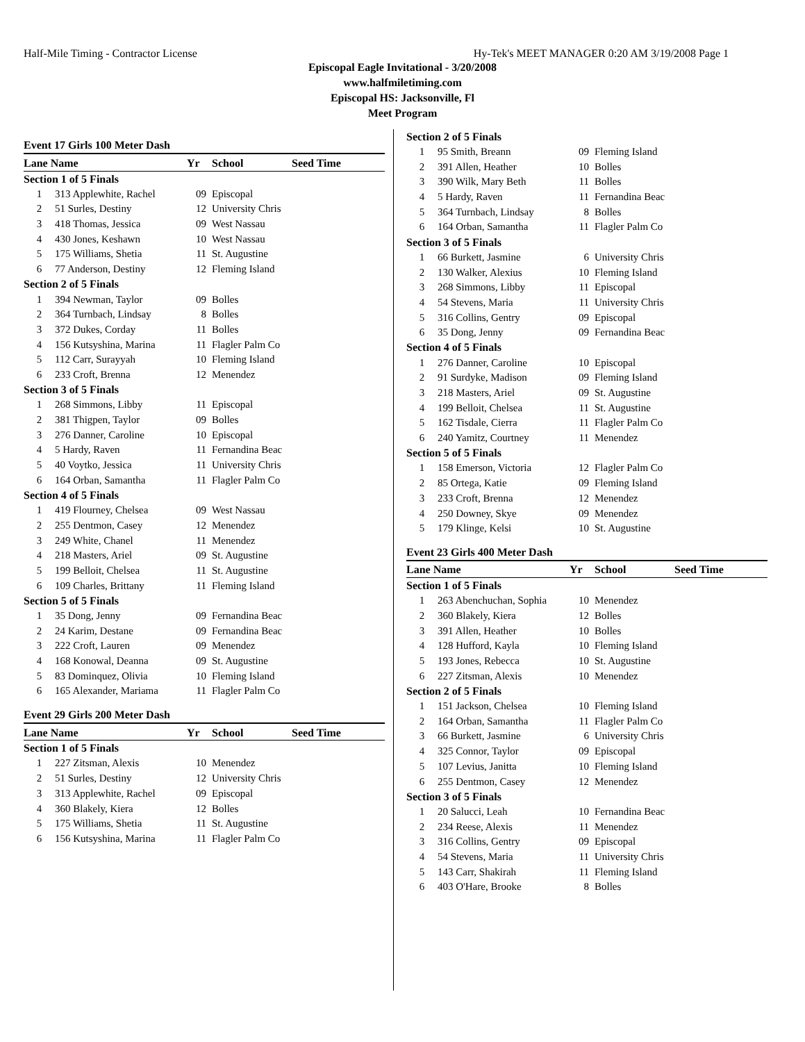Half-Mile Timing - Contractor License Hy-Tek's MEET MANAGER 0:20 AM 3/19/2008 Page 1
Episcopal Eagle Invitational - 3/20/2008
www.halfmiletiming.com
Episcopal HS: Jacksonville, Fl
Meet Program
Event 17 Girls 100 Meter Dash
| Lane Name | | Yr | School | Seed Time |
| --- | --- | --- | --- | --- |
| Section 1 of 5 Finals | | | | |
| 1 | 313 Applewhite, Rachel | 09 | Episcopal | |
| 2 | 51 Surles, Destiny | 12 | University Chris | |
| 3 | 418 Thomas, Jessica | 09 | West Nassau | |
| 4 | 430 Jones, Keshawn | 10 | West Nassau | |
| 5 | 175 Williams, Shetia | 11 | St. Augustine | |
| 6 | 77 Anderson, Destiny | 12 | Fleming Island | |
| Section 2 of 5 Finals | | | | |
| 1 | 394 Newman, Taylor | 09 | Bolles | |
| 2 | 364 Turnbach, Lindsay | 8 | Bolles | |
| 3 | 372 Dukes, Corday | 11 | Bolles | |
| 4 | 156 Kutsyshina, Marina | 11 | Flagler Palm Co | |
| 5 | 112 Carr, Surayyah | 10 | Fleming Island | |
| 6 | 233 Croft, Brenna | 12 | Menendez | |
| Section 3 of 5 Finals | | | | |
| 1 | 268 Simmons, Libby | 11 | Episcopal | |
| 2 | 381 Thigpen, Taylor | 09 | Bolles | |
| 3 | 276 Danner, Caroline | 10 | Episcopal | |
| 4 | 5 Hardy, Raven | 11 | Fernandina Beac | |
| 5 | 40 Voytko, Jessica | 11 | University Chris | |
| 6 | 164 Orban, Samantha | 11 | Flagler Palm Co | |
| Section 4 of 5 Finals | | | | |
| 1 | 419 Flourney, Chelsea | 09 | West Nassau | |
| 2 | 255 Dentmon, Casey | 12 | Menendez | |
| 3 | 249 White, Chanel | 11 | Menendez | |
| 4 | 218 Masters, Ariel | 09 | St. Augustine | |
| 5 | 199 Belloit, Chelsea | 11 | St. Augustine | |
| 6 | 109 Charles, Brittany | 11 | Fleming Island | |
| Section 5 of 5 Finals | | | | |
| 1 | 35 Dong, Jenny | 09 | Fernandina Beac | |
| 2 | 24 Karim, Destane | 09 | Fernandina Beac | |
| 3 | 222 Croft, Lauren | 09 | Menendez | |
| 4 | 168 Konowal, Deanna | 09 | St. Augustine | |
| 5 | 83 Dominquez, Olivia | 10 | Fleming Island | |
| 6 | 165 Alexander, Mariama | 11 | Flagler Palm Co | |
Event 29 Girls 200 Meter Dash
| Lane Name | | Yr | School | Seed Time |
| --- | --- | --- | --- | --- |
| Section 1 of 5 Finals | | | | |
| 1 | 227 Zitsman, Alexis | 10 | Menendez | |
| 2 | 51 Surles, Destiny | 12 | University Chris | |
| 3 | 313 Applewhite, Rachel | 09 | Episcopal | |
| 4 | 360 Blakely, Kiera | 12 | Bolles | |
| 5 | 175 Williams, Shetia | 11 | St. Augustine | |
| 6 | 156 Kutsyshina, Marina | 11 | Flagler Palm Co | |
| Section 2 of 5 Finals | | | | |
| 1 | 95 Smith, Breann | 09 | Fleming Island | |
| 2 | 391 Allen, Heather | 10 | Bolles | |
| 3 | 390 Wilk, Mary Beth | 11 | Bolles | |
| 4 | 5 Hardy, Raven | 11 | Fernandina Beac | |
| 5 | 364 Turnbach, Lindsay | 8 | Bolles | |
| 6 | 164 Orban, Samantha | 11 | Flagler Palm Co | |
| Section 3 of 5 Finals | | | | |
| 1 | 66 Burkett, Jasmine | 6 | University Chris | |
| 2 | 130 Walker, Alexius | 10 | Fleming Island | |
| 3 | 268 Simmons, Libby | 11 | Episcopal | |
| 4 | 54 Stevens, Maria | 11 | University Chris | |
| 5 | 316 Collins, Gentry | 09 | Episcopal | |
| 6 | 35 Dong, Jenny | 09 | Fernandina Beac | |
| Section 4 of 5 Finals | | | | |
| 1 | 276 Danner, Caroline | 10 | Episcopal | |
| 2 | 91 Surdyke, Madison | 09 | Fleming Island | |
| 3 | 218 Masters, Ariel | 09 | St. Augustine | |
| 4 | 199 Belloit, Chelsea | 11 | St. Augustine | |
| 5 | 162 Tisdale, Cierra | 11 | Flagler Palm Co | |
| 6 | 240 Yamitz, Courtney | 11 | Menendez | |
| Section 5 of 5 Finals | | | | |
| 1 | 158 Emerson, Victoria | 12 | Flagler Palm Co | |
| 2 | 85 Ortega, Katie | 09 | Fleming Island | |
| 3 | 233 Croft, Brenna | 12 | Menendez | |
| 4 | 250 Downey, Skye | 09 | Menendez | |
| 5 | 179 Klinge, Kelsi | 10 | St. Augustine | |
Event 23 Girls 400 Meter Dash
| Lane Name | | Yr | School | Seed Time |
| --- | --- | --- | --- | --- |
| Section 1 of 5 Finals | | | | |
| 1 | 263 Abenchuchan, Sophia | 10 | Menendez | |
| 2 | 360 Blakely, Kiera | 12 | Bolles | |
| 3 | 391 Allen, Heather | 10 | Bolles | |
| 4 | 128 Hufford, Kayla | 10 | Fleming Island | |
| 5 | 193 Jones, Rebecca | 10 | St. Augustine | |
| 6 | 227 Zitsman, Alexis | 10 | Menendez | |
| Section 2 of 5 Finals | | | | |
| 1 | 151 Jackson, Chelsea | 10 | Fleming Island | |
| 2 | 164 Orban, Samantha | 11 | Flagler Palm Co | |
| 3 | 66 Burkett, Jasmine | 6 | University Chris | |
| 4 | 325 Connor, Taylor | 09 | Episcopal | |
| 5 | 107 Levius, Janitta | 10 | Fleming Island | |
| 6 | 255 Dentmon, Casey | 12 | Menendez | |
| Section 3 of 5 Finals | | | | |
| 1 | 20 Salucci, Leah | 10 | Fernandina Beac | |
| 2 | 234 Reese, Alexis | 11 | Menendez | |
| 3 | 316 Collins, Gentry | 09 | Episcopal | |
| 4 | 54 Stevens, Maria | 11 | University Chris | |
| 5 | 143 Carr, Shakirah | 11 | Fleming Island | |
| 6 | 403 O'Hare, Brooke | 8 | Bolles | |